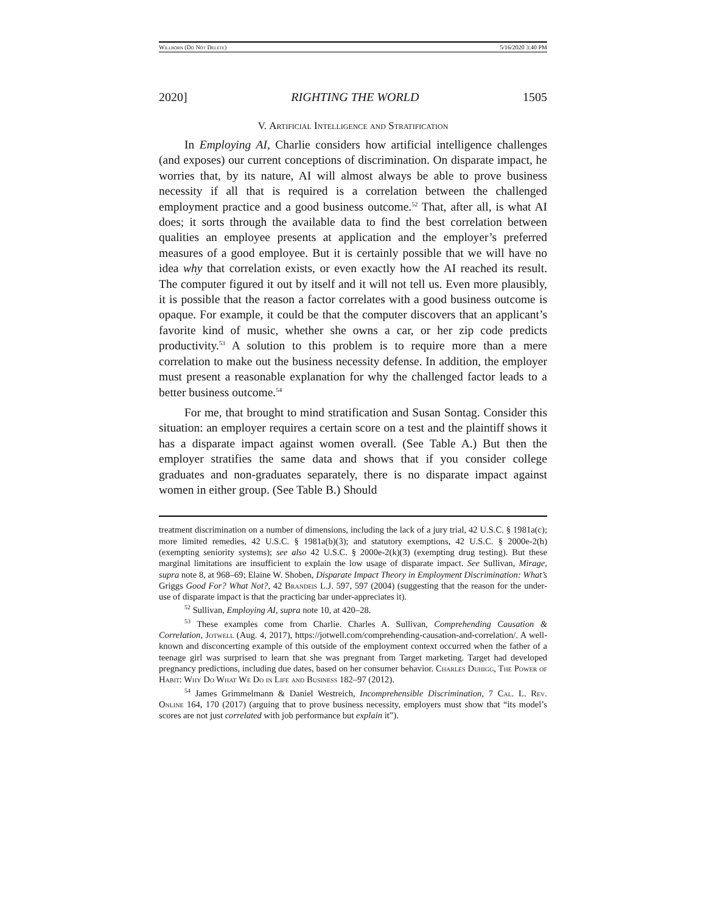Willborn (Do Not Delete) 5/16/2020 3:40 PM
2020] RIGHTING THE WORLD 1505
V. Artificial Intelligence and Stratification
In Employing AI, Charlie considers how artificial intelligence challenges (and exposes) our current conceptions of discrimination. On disparate impact, he worries that, by its nature, AI will almost always be able to prove business necessity if all that is required is a correlation between the challenged employment practice and a good business outcome.<sup>52</sup> That, after all, is what AI does; it sorts through the available data to find the best correlation between qualities an employee presents at application and the employer’s preferred measures of a good employee. But it is certainly possible that we will have no idea why that correlation exists, or even exactly how the AI reached its result. The computer figured it out by itself and it will not tell us. Even more plausibly, it is possible that the reason a factor correlates with a good business outcome is opaque. For example, it could be that the computer discovers that an applicant’s favorite kind of music, whether she owns a car, or her zip code predicts productivity.<sup>53</sup> A solution to this problem is to require more than a mere correlation to make out the business necessity defense. In addition, the employer must present a reasonable explanation for why the challenged factor leads to a better business outcome.<sup>54</sup>
For me, that brought to mind stratification and Susan Sontag. Consider this situation: an employer requires a certain score on a test and the plaintiff shows it has a disparate impact against women overall. (See Table A.) But then the employer stratifies the same data and shows that if you consider college graduates and non-graduates separately, there is no disparate impact against women in either group. (See Table B.) Should
treatment discrimination on a number of dimensions, including the lack of a jury trial, 42 U.S.C. § 1981a(c); more limited remedies, 42 U.S.C. § 1981a(b)(3); and statutory exemptions, 42 U.S.C. § 2000e-2(h) (exempting seniority systems); see also 42 U.S.C. § 2000e-2(k)(3) (exempting drug testing). But these marginal limitations are insufficient to explain the low usage of disparate impact. See Sullivan, Mirage, supra note 8, at 968–69; Elaine W. Shoben, Disparate Impact Theory in Employment Discrimination: What’s Griggs Good For? What Not?, 42 Brandeis L.J. 597, 597 (2004) (suggesting that the reason for the under-use of disparate impact is that the practicing bar under-appreciates it).
<sup>52</sup> Sullivan, Employing AI, supra note 10, at 420–28.
<sup>53</sup> These examples come from Charlie. Charles A. Sullivan, Comprehending Causation & Correlation, Jotwell (Aug. 4, 2017), https://jotwell.com/comprehending-causation-and-correlation/. A well-known and disconcerting example of this outside of the employment context occurred when the father of a teenage girl was surprised to learn that she was pregnant from Target marketing. Target had developed pregnancy predictions, including due dates, based on her consumer behavior. Charles Duhigg, The Power of Habit: Why Do What We Do in Life and Business 182–97 (2012).
<sup>54</sup> James Grimmelmann & Daniel Westreich, Incomprehensible Discrimination, 7 Cal. L. Rev. Online 164, 170 (2017) (arguing that to prove business necessity, employers must show that “its model’s scores are not just correlated with job performance but explain it”).